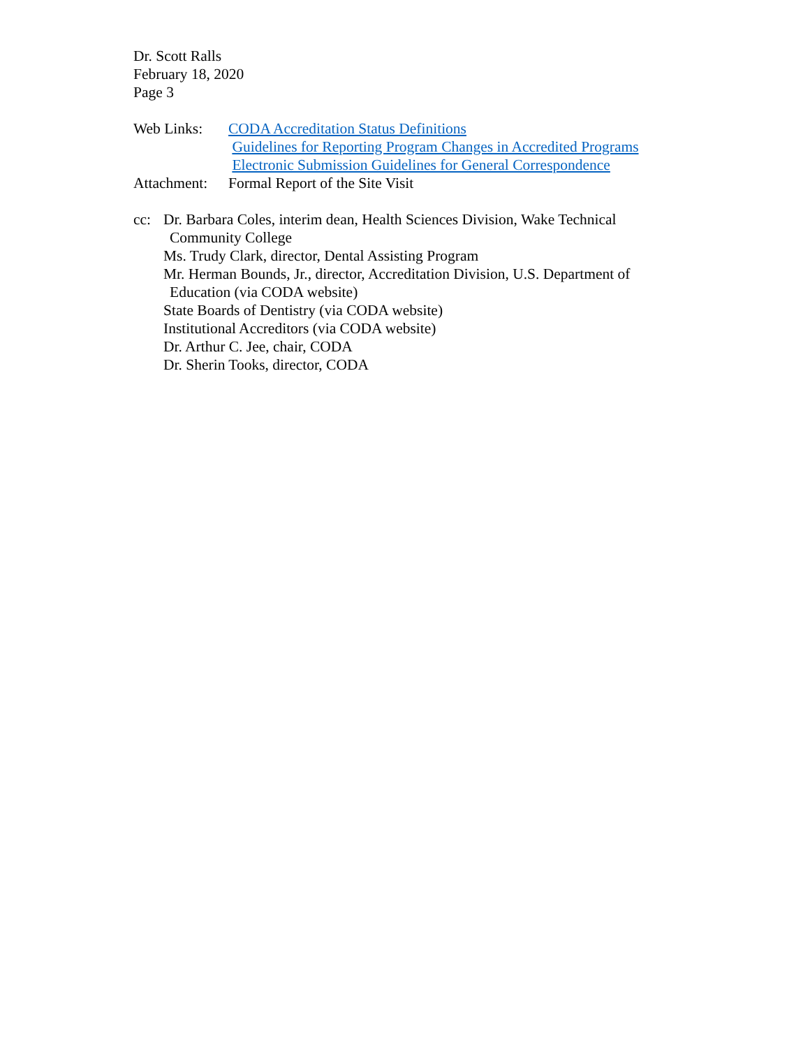Dr. Scott Ralls
February 18, 2020
Page 3
Web Links: CODA Accreditation Status Definitions
Guidelines for Reporting Program Changes in Accredited Programs
Electronic Submission Guidelines for General Correspondence
Attachment:
Formal Report of the Site Visit
cc: Dr. Barbara Coles, interim dean, Health Sciences Division, Wake Technical
Community College
Ms. Trudy Clark, director, Dental Assisting Program
Mr. Herman Bounds, Jr., director, Accreditation Division, U.S. Department of
Education (via CODA website)
State Boards of Dentistry (via CODA website)
Institutional Accreditors (via CODA website)
Dr. Arthur C. Jee, chair, CODA
Dr. Sherin Tooks, director, CODA